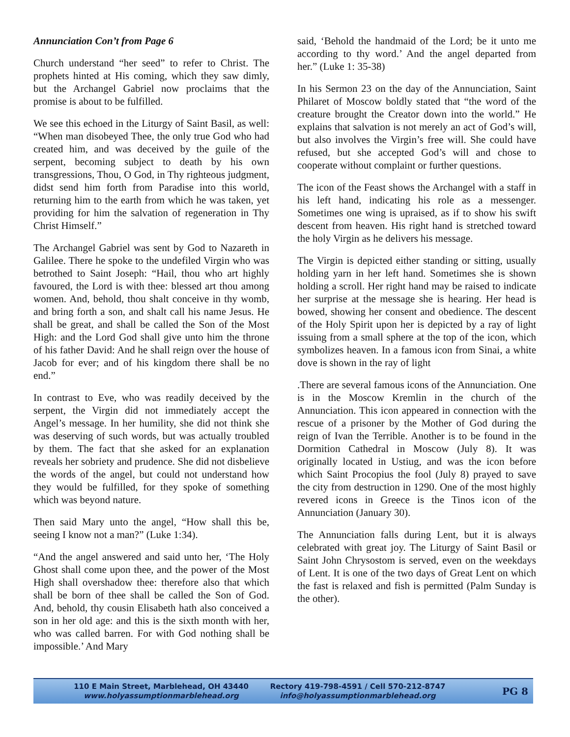Annunciation Con’t from Page 6
Church understand “her seed” to refer to Christ. The prophets hinted at His coming, which they saw dimly, but the Archangel Gabriel now proclaims that the promise is about to be fulfilled.
We see this echoed in the Liturgy of Saint Basil, as well: “When man disobeyed Thee, the only true God who had created him, and was deceived by the guile of the serpent, becoming subject to death by his own transgressions, Thou, O God, in Thy righteous judgment, didst send him forth from Paradise into this world, returning him to the earth from which he was taken, yet providing for him the salvation of regeneration in Thy Christ Himself.”
The Archangel Gabriel was sent by God to Nazareth in Galilee. There he spoke to the undefiled Virgin who was betrothed to Saint Joseph: “Hail, thou who art highly favoured, the Lord is with thee: blessed art thou among women. And, behold, thou shalt conceive in thy womb, and bring forth a son, and shalt call his name Jesus. He shall be great, and shall be called the Son of the Most High: and the Lord God shall give unto him the throne of his father David: And he shall reign over the house of Jacob for ever; and of his kingdom there shall be no end.”
In contrast to Eve, who was readily deceived by the serpent, the Virgin did not immediately accept the Angel’s message. In her humility, she did not think she was deserving of such words, but was actually troubled by them. The fact that she asked for an explanation reveals her sobriety and prudence. She did not disbelieve the words of the angel, but could not understand how they would be fulfilled, for they spoke of something which was beyond nature.
Then said Mary unto the angel, “How shall this be, seeing I know not a man?” (Luke 1:34).
“And the angel answered and said unto her, ‘The Holy Ghost shall come upon thee, and the power of the Most High shall overshadow thee: therefore also that which shall be born of thee shall be called the Son of God. And, behold, thy cousin Elisabeth hath also conceived a son in her old age: and this is the sixth month with her, who was called barren. For with God nothing shall be impossible.’ And Mary
said, ‘Behold the handmaid of the Lord; be it unto me according to thy word.’ And the angel departed from her.” (Luke 1: 35-38)
In his Sermon 23 on the day of the Annunciation, Saint Philaret of Moscow boldly stated that “the word of the creature brought the Creator down into the world.” He explains that salvation is not merely an act of God’s will, but also involves the Virgin’s free will. She could have refused, but she accepted God’s will and chose to cooperate without complaint or further questions.
The icon of the Feast shows the Archangel with a staff in his left hand, indicating his role as a messenger. Sometimes one wing is upraised, as if to show his swift descent from heaven. His right hand is stretched toward the holy Virgin as he delivers his message.
The Virgin is depicted either standing or sitting, usually holding yarn in her left hand. Sometimes she is shown holding a scroll. Her right hand may be raised to indicate her surprise at the message she is hearing. Her head is bowed, showing her consent and obedience. The descent of the Holy Spirit upon her is depicted by a ray of light issuing from a small sphere at the top of the icon, which symbolizes heaven. In a famous icon from Sinai, a white dove is shown in the ray of light
.There are several famous icons of the Annunciation. One is in the Moscow Kremlin in the church of the Annunciation. This icon appeared in connection with the rescue of a prisoner by the Mother of God during the reign of Ivan the Terrible. Another is to be found in the Dormition Cathedral in Moscow (July 8). It was originally located in Ustiug, and was the icon before which Saint Procopius the fool (July 8) prayed to save the city from destruction in 1290. One of the most highly revered icons in Greece is the Tinos icon of the Annunciation (January 30).
The Annunciation falls during Lent, but it is always celebrated with great joy. The Liturgy of Saint Basil or Saint John Chrysostom is served, even on the weekdays of Lent. It is one of the two days of Great Lent on which the fast is relaxed and fish is permitted (Palm Sunday is the other).
110 E Main Street, Marblehead, OH 43440
www.holyassumptionmarblehead.org
Rectory 419-798-4591 / Cell 570-212-8747
info@holyassumptionmarblehead.org
PG 8